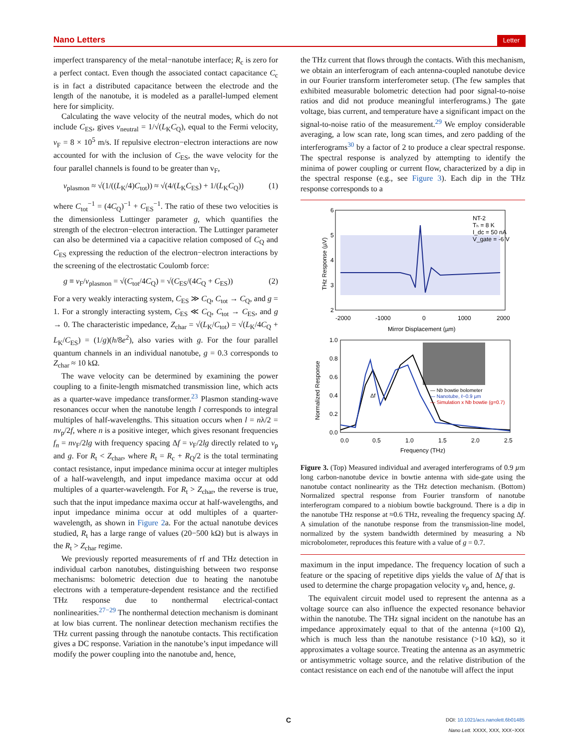Nano Letters Letter
imperfect transparency of the metal−nanotube interface; R<sub>c</sub> is zero for a perfect contact. Even though the associated contact capacitance C<sub>c</sub> is in fact a distributed capacitance between the electrode and the length of the nanotube, it is modeled as a parallel-lumped element here for simplicity.
Calculating the wave velocity of the neutral modes, which do not include C<sub>ES</sub>, gives v<sub>neutral</sub> = 1/√(L<sub>K</sub>C<sub>Q</sub>), equal to the Fermi velocity, v<sub>F</sub> = 8 × 10<sup>5</sup> m/s. If repulsive electron−electron interactions are now accounted for with the inclusion of C<sub>ES</sub>, the wave velocity for the four parallel channels is found to be greater than v<sub>F</sub>,
v<sub>plasmon</sub> ≈ √(1/((L<sub>K</sub>/4)C<sub>tot</sub>)) ≈ √(4/(L<sub>K</sub>C<sub>ES</sub>) + 1/(L<sub>K</sub>C<sub>Q</sub>)) (1)
where C<sub>tot</sub><sup>−1</sup> = (4C<sub>Q</sub>)<sup>−1</sup> + C<sub>ES</sub><sup>−1</sup>. The ratio of these two velocities is the dimensionless Luttinger parameter g, which quantifies the strength of the electron−electron interaction. The Luttinger parameter can also be determined via a capacitive relation composed of C<sub>Q</sub> and C<sub>ES</sub> expressing the reduction of the electron−electron interactions by the screening of the electrostatic Coulomb force:
g ≡ v<sub>F</sub>/v<sub>plasmon</sub> = √(C<sub>tot</sub>/4C<sub>Q</sub>) = √(C<sub>ES</sub>/(4C<sub>Q</sub> + C<sub>ES</sub>)) (2)
For a very weakly interacting system, C<sub>ES</sub> ≫ C<sub>Q</sub>, C<sub>tot</sub> → C<sub>Q</sub>, and g = 1. For a strongly interacting system, C<sub>ES</sub> ≪ C<sub>Q</sub>, C<sub>tot</sub> → C<sub>ES</sub>, and g → 0. The characteristic impedance, Z<sub>char</sub> = √(L<sub>K</sub>/C<sub>tot</sub>) = √(L<sub>K</sub>/4C<sub>Q</sub> + L<sub>K</sub>/C<sub>ES</sub>) = (1/g)(h/8e<sup>2</sup>), also varies with g. For the four parallel quantum channels in an individual nanotube, g = 0.3 corresponds to Z<sub>char</sub> ≈ 10 kΩ.
The wave velocity can be determined by examining the power coupling to a finite-length mismatched transmission line, which acts as a quarter-wave impedance transformer.<sup>23</sup> Plasmon standing-wave resonances occur when the nanotube length l corresponds to integral multiples of half-wavelengths. This situation occurs when l = nλ/2 = nv<sub>p</sub>/2f, where n is a positive integer, which gives resonant frequencies f<sub>n</sub> = nv<sub>F</sub>/2lg with frequency spacing Δf = v<sub>F</sub>/2lg directly related to v<sub>p</sub> and g. For R<sub>t</sub> < Z<sub>char</sub>, where R<sub>t</sub> = R<sub>c</sub> + R<sub>Q</sub>/2 is the total terminating contact resistance, input impedance minima occur at integer multiples of a half-wavelength, and input impedance maxima occur at odd multiples of a quarter-wavelength. For R<sub>t</sub> > Z<sub>char</sub>, the reverse is true, such that the input impedance maxima occur at half-wavelengths, and input impedance minima occur at odd multiples of a quarter-wavelength, as shown in Figure 2a. For the actual nanotube devices studied, R<sub>t</sub> has a large range of values (20−500 kΩ) but is always in the R<sub>t</sub> > Z<sub>char</sub> regime.
We previously reported measurements of rf and THz detection in individual carbon nanotubes, distinguishing between two response mechanisms: bolometric detection due to heating the nanotube electrons with a temperature-dependent resistance and the rectified THz response due to nonthermal electrical-contact nonlinearities.<sup>27−29</sup> The nonthermal detection mechanism is dominant at low bias current. The nonlinear detection mechanism rectifies the THz current passing through the nanotube contacts. This rectification gives a DC response. Variation in the nanotube’s input impedance will modify the power coupling into the nanotube and, hence,
the THz current that flows through the contacts. With this mechanism, we obtain an interferogram of each antenna-coupled nanotube device in our Fourier transform interferometer setup. (The few samples that exhibited measurable bolometric detection had poor signal-to-noise ratios and did not produce meaningful interferograms.) The gate voltage, bias current, and temperature have a significant impact on the signal-to-noise ratio of the measurement.<sup>29</sup> We employ considerable averaging, a low scan rate, long scan times, and zero padding of the interferograms<sup>30</sup> by a factor of 2 to produce a clear spectral response. The spectral response is analyzed by attempting to identify the minima of power coupling or current flow, characterized by a dip in the spectral response (e.g., see Figure 3). Each dip in the THz response corresponds to a
NT-2
Tₕ = 8 K
I_dc = 50 nA
V_gate = -6 V
6
5
4
3
2
-2000
-1000
0
1000
2000
Mirror Displacement (µm)
THz Response (µV)
— Nb bowtie bolometer
— Nanotube, ℓ~0.9 µm
— Simulation x Nb bowtie (g=0.7)
Δf
1.0
0.8
0.6
0.4
0.2
0.0
0.0
0.5
1.0
1.5
2.0
2.5
Frequency (THz)
Normalized Response
Figure 3. (Top) Measured individual and averaged interferograms of 0.9 µm long carbon-nanotube device in bowtie antenna with side-gate using the nanotube contact nonlinearity as the THz detection mechanism. (Bottom) Normalized spectral response from Fourier transform of nanotube interferogram compared to a niobium bowtie background. There is a dip in the nanotube THz response at ≈0.6 THz, revealing the frequency spacing Δf. A simulation of the nanotube response from the transmission-line model, normalized by the system bandwidth determined by measuring a Nb microbolometer, reproduces this feature with a value of g = 0.7.
maximum in the input impedance. The frequency location of such a feature or the spacing of repetitive dips yields the value of Δf that is used to determine the charge propagation velocity v<sub>p</sub> and, hence, g.
The equivalent circuit model used to represent the antenna as a voltage source can also influence the expected resonance behavior within the nanotube. The THz signal incident on the nanotube has an impedance approximately equal to that of the antenna (≈100 Ω), which is much less than the nanotube resistance (>10 kΩ), so it approximates a voltage source. Treating the antenna as an asymmetric or antisymmetric voltage source, and the relative distribution of the contact resistance on each end of the nanotube will affect the input
C
DOI: 10.1021/acs.nanolett.6b01485
Nano Lett. XXXX, XXX, XXX−XXX